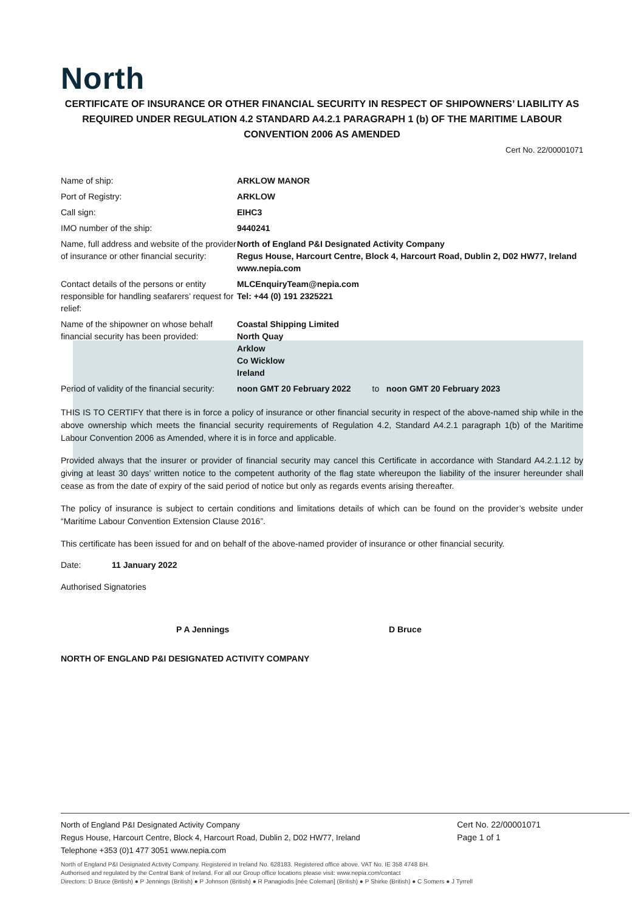North
CERTIFICATE OF INSURANCE OR OTHER FINANCIAL SECURITY IN RESPECT OF SHIPOWNERS’ LIABILITY AS REQUIRED UNDER REGULATION 4.2 STANDARD A4.2.1 PARAGRAPH 1 (b) OF THE MARITIME LABOUR CONVENTION 2006 AS AMENDED
Cert No. 22/00001071
| Name of ship: | ARKLOW MANOR |
| Port of Registry: | ARKLOW |
| Call sign: | EIHC3 |
| IMO number of the ship: | 9440241 |
| Name, full address and website of the provider of insurance or other financial security: | North of England P&I Designated Activity Company Regus House, Harcourt Centre, Block 4, Harcourt Road, Dublin 2, D02 HW77, Ireland www.nepia.com |
| Contact details of the persons or entity responsible for handling seafarers’ request for relief: | MLCEnquiryTeam@nepia.com Tel: +44 (0) 191 2325221 |
| Name of the shipowner on whose behalf financial security has been provided: | Coastal Shipping Limited North Quay Arklow Co Wicklow Ireland |
| Period of validity of the financial security: | noon GMT 20 February 2022 to noon GMT 20 February 2023 |
THIS IS TO CERTIFY that there is in force a policy of insurance or other financial security in respect of the above-named ship while in the above ownership which meets the financial security requirements of Regulation 4.2, Standard A4.2.1 paragraph 1(b) of the Maritime Labour Convention 2006 as Amended, where it is in force and applicable.
Provided always that the insurer or provider of financial security may cancel this Certificate in accordance with Standard A4.2.1.12 by giving at least 30 days’ written notice to the competent authority of the flag state whereupon the liability of the insurer hereunder shall cease as from the date of expiry of the said period of notice but only as regards events arising thereafter.
The policy of insurance is subject to certain conditions and limitations details of which can be found on the provider’s website under “Maritime Labour Convention Extension Clause 2016”.
This certificate has been issued for and on behalf of the above-named provider of insurance or other financial security.
Date: 11 January 2022
Authorised Signatories
P A Jennings D Bruce
NORTH OF ENGLAND P&I DESIGNATED ACTIVITY COMPANY
North of England P&I Designated Activity Company
Regus House, Harcourt Centre, Block 4, Harcourt Road, Dublin 2, D02 HW77, Ireland
Telephone +353 (0)1 477 3051 www.nepia.com
Cert No. 22/00001071
Page 1 of 1
North of England P&I Designated Activity Company. Registered in Ireland No. 628183. Registered office above. VAT No. IE 358 4748 BH.
Authorised and regulated by the Central Bank of Ireland. For all our Group office locations please visit: www.nepia.com/contact
Directors: D Bruce (British) ● P Jennings (British) ● P Johnson (British) ● R Panagiodis [née Coleman] (British) ● P Shirke (British) ● C Somers ● J Tyrrell